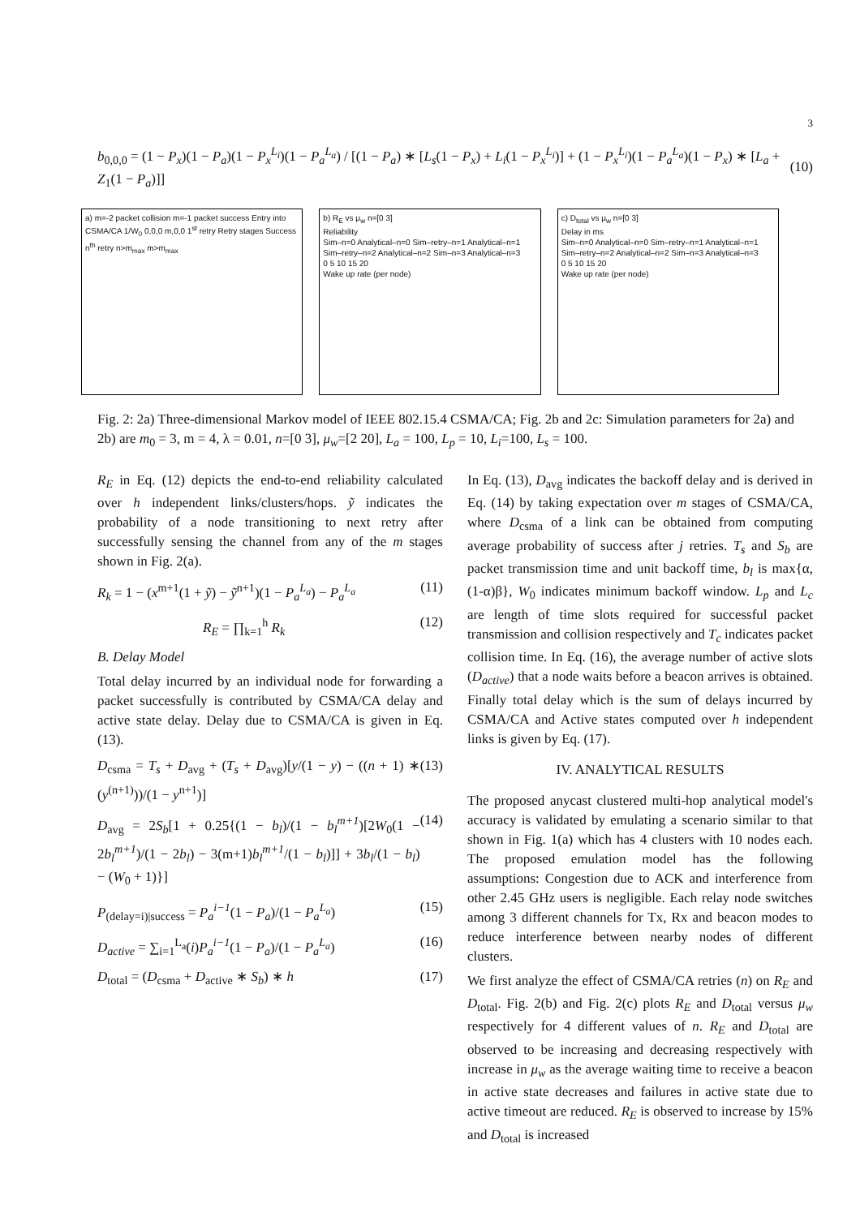3
b<sub>0,0,0</sub> = (1 − P<sub>x</sub>)(1 − P<sub>a</sub>)(1 − P<sub>x</sub><sup>L<sub>i</sub></sup>)(1 − P<sub>a</sub><sup>L<sub>a</sub></sup>) / [(1 − P<sub>a</sub>) ∗ [L<sub>s</sub>(1 − P<sub>x</sub>) + L<sub>i</sub>(1 − P<sub>x</sub><sup>L<sub>i</sub></sup>)] + (1 − P<sub>x</sub><sup>L<sub>i</sub></sup>)(1 − P<sub>a</sub><sup>L<sub>a</sub></sup>)(1 − P<sub>x</sub>) ∗ [L<sub>a</sub> + Z<sub>1</sub>(1 − P<sub>a</sub>)]] (10)
a) m=-2 packet collision m=-1 packet success Entry into CSMA/CA 1/W<sub>0</sub> 0,0,0 m,0,0 1<sup>st</sup> retry Retry stages Success n<sup>th</sup> retry n>m<sub>max</sub> m>m<sub>max</sub>
b) R<sub>E</sub> vs μ<sub>w</sub> n=[0 3]
Reliability
Sim–n=0 Analytical–n=0 Sim–retry–n=1 Analytical–n=1 Sim–retry–n=2 Analytical–n=2 Sim–n=3 Analytical–n=3
0 5 10 15 20
Wake up rate (per node)
c) D<sub>total</sub> vs μ<sub>w</sub> n=[0 3]
Delay in ms
Sim–n=0 Analytical–n=0 Sim–retry–n=1 Analytical–n=1 Sim–retry–n=2 Analytical–n=2 Sim–n=3 Analytical–n=3
0 5 10 15 20
Wake up rate (per node)
Fig. 2: 2a) Three-dimensional Markov model of IEEE 802.15.4 CSMA/CA; Fig. 2b and 2c: Simulation parameters for 2a) and 2b) are m<sub>0</sub> = 3, m = 4, λ = 0.01, n=[0 3], μ<sub>w</sub>=[2 20], L<sub>a</sub> = 100, L<sub>p</sub> = 10, L<sub>i</sub>=100, L<sub>s</sub> = 100.
R<sub>E</sub> in Eq. (12) depicts the end-to-end reliability calculated over h independent links/clusters/hops. ỹ indicates the probability of a node transitioning to next retry after successfully sensing the channel from any of the m stages shown in Fig. 2(a).
R<sub>k</sub> = 1 − (x<sup>m+1</sup>(1 + ỹ) − ỹ<sup>n+1</sup>)(1 − P<sub>a</sub><sup>L<sub>a</sub></sup>) − P<sub>a</sub><sup>L<sub>a</sub></sup> (11)
R<sub>E</sub> = ∏<sub>k=1</sub><sup>h</sup> R<sub>k</sub> (12)
B. Delay Model
Total delay incurred by an individual node for forwarding a packet successfully is contributed by CSMA/CA delay and active state delay. Delay due to CSMA/CA is given in Eq. (13).
D<sub>csma</sub> = T<sub>s</sub> + D<sub>avg</sub> + (T<sub>s</sub> + D<sub>avg</sub>)[y/(1 − y) − ((n + 1) ∗ (y<sup>(n+1)</sup>))/(1 − y<sup>n+1</sup>)] (13)
D<sub>avg</sub> = 2S<sub>b</sub>[1 + 0.25{(1 − b<sub>l</sub>)/(1 − b<sub>l</sub><sup>m+1</sup>)[2W<sub>0</sub>(1 − 2b<sub>l</sub><sup>m+1</sup>)/(1 − 2b<sub>l</sub>) − 3(m+1)b<sub>l</sub><sup>m+1</sup>/(1 − b<sub>l</sub>)]] + 3b<sub>l</sub>/(1 − b<sub>l</sub>) − (W<sub>0</sub> + 1)}] (14)
P<sub>(delay=i)|success</sub> = P<sub>a</sub><sup>i−1</sup>(1 − P<sub>a</sub>)/(1 − P<sub>a</sub><sup>L<sub>a</sub></sup>) (15)
D<sub>active</sub> = ∑<sub>i=1</sub><sup>L<sub>a</sub></sup>(i)P<sub>a</sub><sup>i−1</sup>(1 − P<sub>a</sub>)/(1 − P<sub>a</sub><sup>L<sub>a</sub></sup>) (16)
D<sub>total</sub> = (D<sub>csma</sub> + D<sub>active</sub> ∗ S<sub>b</sub>) ∗ h (17)
In Eq. (13), D<sub>avg</sub> indicates the backoff delay and is derived in Eq. (14) by taking expectation over m stages of CSMA/CA, where D<sub>csma</sub> of a link can be obtained from computing average probability of success after j retries. T<sub>s</sub> and S<sub>b</sub> are packet transmission time and unit backoff time, b<sub>l</sub> is max{α,(1-α)β}, W<sub>0</sub> indicates minimum backoff window. L<sub>p</sub> and L<sub>c</sub> are length of time slots required for successful packet transmission and collision respectively and T<sub>c</sub> indicates packet collision time. In Eq. (16), the average number of active slots (D<sub>active</sub>) that a node waits before a beacon arrives is obtained. Finally total delay which is the sum of delays incurred by CSMA/CA and Active states computed over h independent links is given by Eq. (17).
IV. ANALYTICAL RESULTS
The proposed anycast clustered multi-hop analytical model's accuracy is validated by emulating a scenario similar to that shown in Fig. 1(a) which has 4 clusters with 10 nodes each. The proposed emulation model has the following assumptions: Congestion due to ACK and interference from other 2.45 GHz users is negligible. Each relay node switches among 3 different channels for Tx, Rx and beacon modes to reduce interference between nearby nodes of different clusters.
We first analyze the effect of CSMA/CA retries (n) on R<sub>E</sub> and D<sub>total</sub>. Fig. 2(b) and Fig. 2(c) plots R<sub>E</sub> and D<sub>total</sub> versus μ<sub>w</sub> respectively for 4 different values of n. R<sub>E</sub> and D<sub>total</sub> are observed to be increasing and decreasing respectively with increase in μ<sub>w</sub> as the average waiting time to receive a beacon in active state decreases and failures in active state due to active timeout are reduced. R<sub>E</sub> is observed to increase by 15% and D<sub>total</sub> is increased